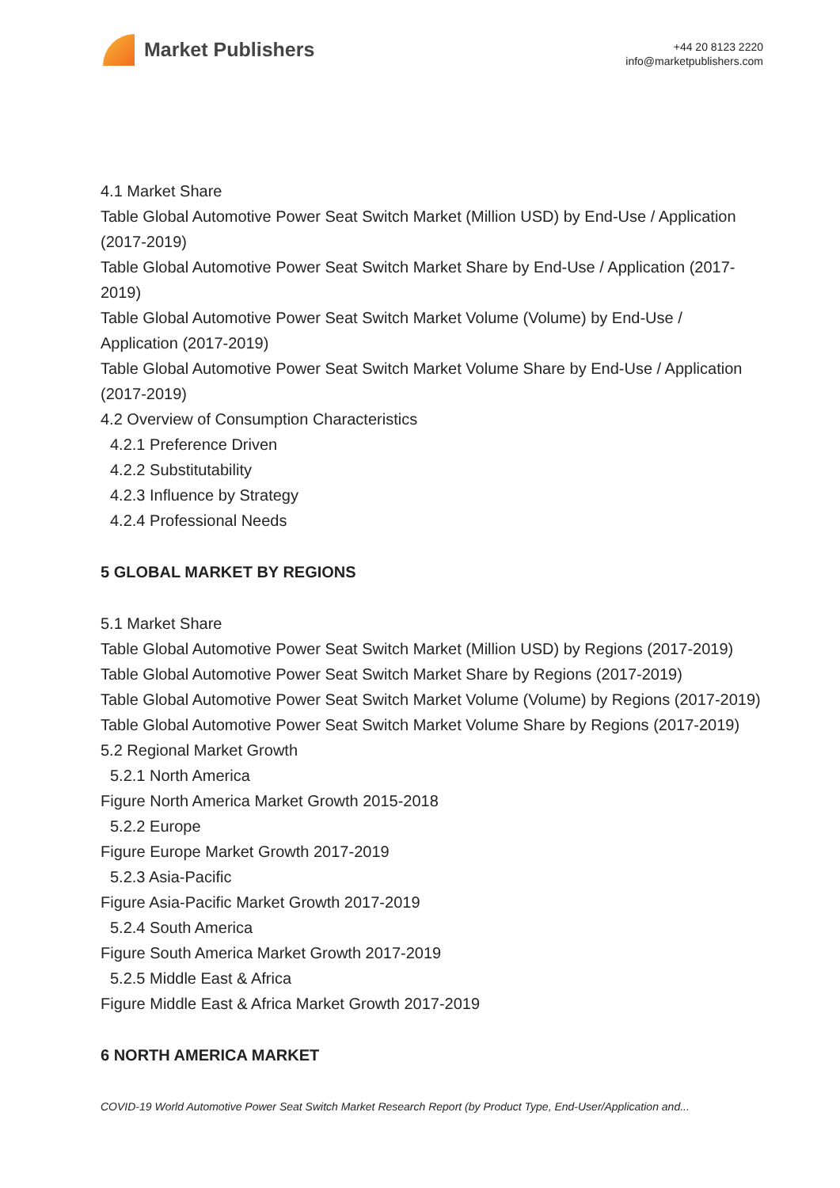Market Publishers
+44 20 8123 2220
info@marketpublishers.com
4.1 Market Share
Table Global Automotive Power Seat Switch Market (Million USD) by End-Use / Application (2017-2019)
Table Global Automotive Power Seat Switch Market Share by End-Use / Application (2017-2019)
Table Global Automotive Power Seat Switch Market Volume (Volume) by End-Use / Application (2017-2019)
Table Global Automotive Power Seat Switch Market Volume Share by End-Use / Application (2017-2019)
4.2 Overview of Consumption Characteristics
4.2.1 Preference Driven
4.2.2 Substitutability
4.2.3 Influence by Strategy
4.2.4 Professional Needs
5 GLOBAL MARKET BY REGIONS
5.1 Market Share
Table Global Automotive Power Seat Switch Market (Million USD) by Regions (2017-2019)
Table Global Automotive Power Seat Switch Market Share by Regions (2017-2019)
Table Global Automotive Power Seat Switch Market Volume (Volume) by Regions (2017-2019)
Table Global Automotive Power Seat Switch Market Volume Share by Regions (2017-2019)
5.2 Regional Market Growth
5.2.1 North America
Figure North America Market Growth 2015-2018
5.2.2 Europe
Figure Europe Market Growth 2017-2019
5.2.3 Asia-Pacific
Figure Asia-Pacific Market Growth 2017-2019
5.2.4 South America
Figure South America Market Growth 2017-2019
5.2.5 Middle East & Africa
Figure Middle East & Africa Market Growth 2017-2019
6 NORTH AMERICA MARKET
COVID-19 World Automotive Power Seat Switch Market Research Report (by Product Type, End-User/Application and...